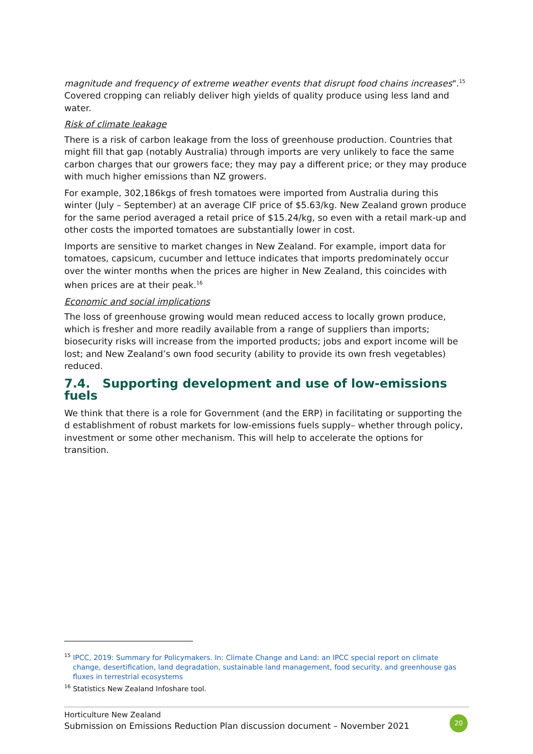magnitude and frequency of extreme weather events that disrupt food chains increases".<sup>15</sup> Covered cropping can reliably deliver high yields of quality produce using less land and water.
Risk of climate leakage
There is a risk of carbon leakage from the loss of greenhouse production. Countries that might fill that gap (notably Australia) through imports are very unlikely to face the same carbon charges that our growers face; they may pay a different price; or they may produce with much higher emissions than NZ growers.
For example, 302,186kgs of fresh tomatoes were imported from Australia during this winter (July – September) at an average CIF price of $5.63/kg. New Zealand grown produce for the same period averaged a retail price of $15.24/kg, so even with a retail mark-up and other costs the imported tomatoes are substantially lower in cost.
Imports are sensitive to market changes in New Zealand. For example, import data for tomatoes, capsicum, cucumber and lettuce indicates that imports predominately occur over the winter months when the prices are higher in New Zealand, this coincides with when prices are at their peak.<sup>16</sup>
Economic and social implications
The loss of greenhouse growing would mean reduced access to locally grown produce, which is fresher and more readily available from a range of suppliers than imports; biosecurity risks will increase from the imported products; jobs and export income will be lost; and New Zealand’s own food security (ability to provide its own fresh vegetables) reduced.
7.4. Supporting development and use of low-emissions fuels
We think that there is a role for Government (and the ERP) in facilitating or supporting the d establishment of robust markets for low-emissions fuels supply– whether through policy, investment or some other mechanism. This will help to accelerate the options for transition.
<sup>15</sup> IPCC, 2019: Summary for Policymakers. In: Climate Change and Land: an IPCC special report on climate change, desertification, land degradation, sustainable land management, food security, and greenhouse gas fluxes in terrestrial ecosystems
<sup>16</sup> Statistics New Zealand Infoshare tool.
Horticulture New Zealand
Submission on Emissions Reduction Plan discussion document – November 2021
20